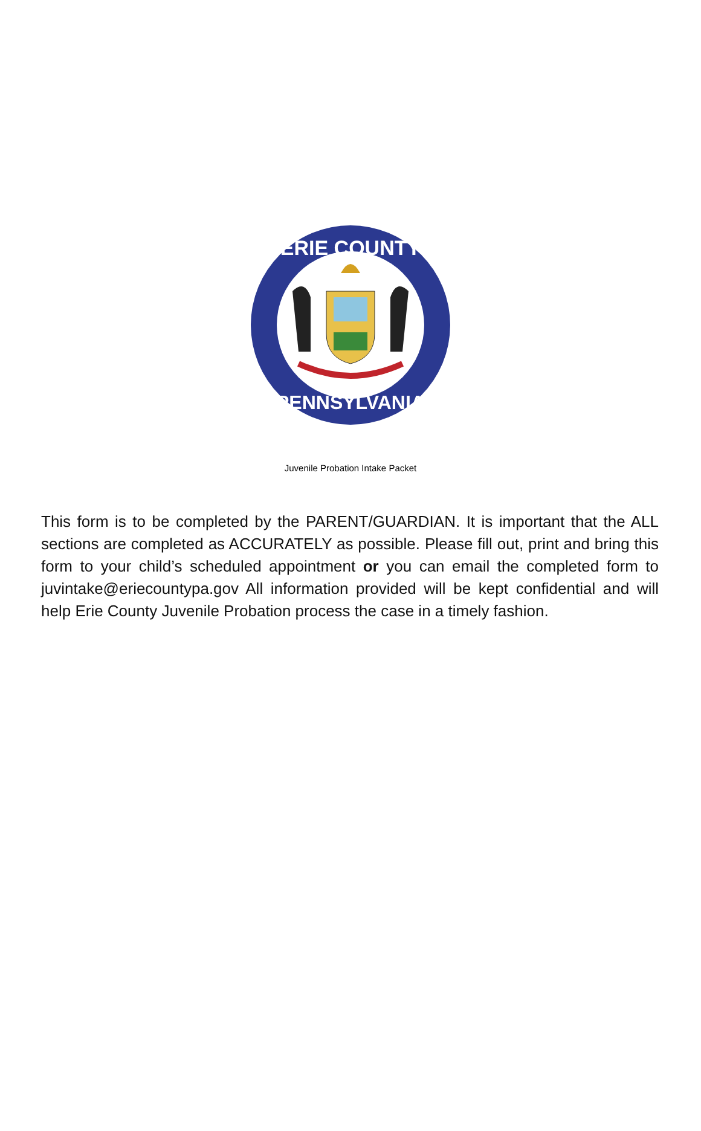ERIE COUNTY
PENNSYLVANIA
Juvenile Probation Intake Packet
This form is to be completed by the PARENT/GUARDIAN. It is important that the ALL sections are completed as ACCURATELY as possible. Please fill out, print and bring this form to your child’s scheduled appointment or you can email the completed form to juvintake@eriecountypa.gov All information provided will be kept confidential and will help Erie County Juvenile Probation process the case in a timely fashion.